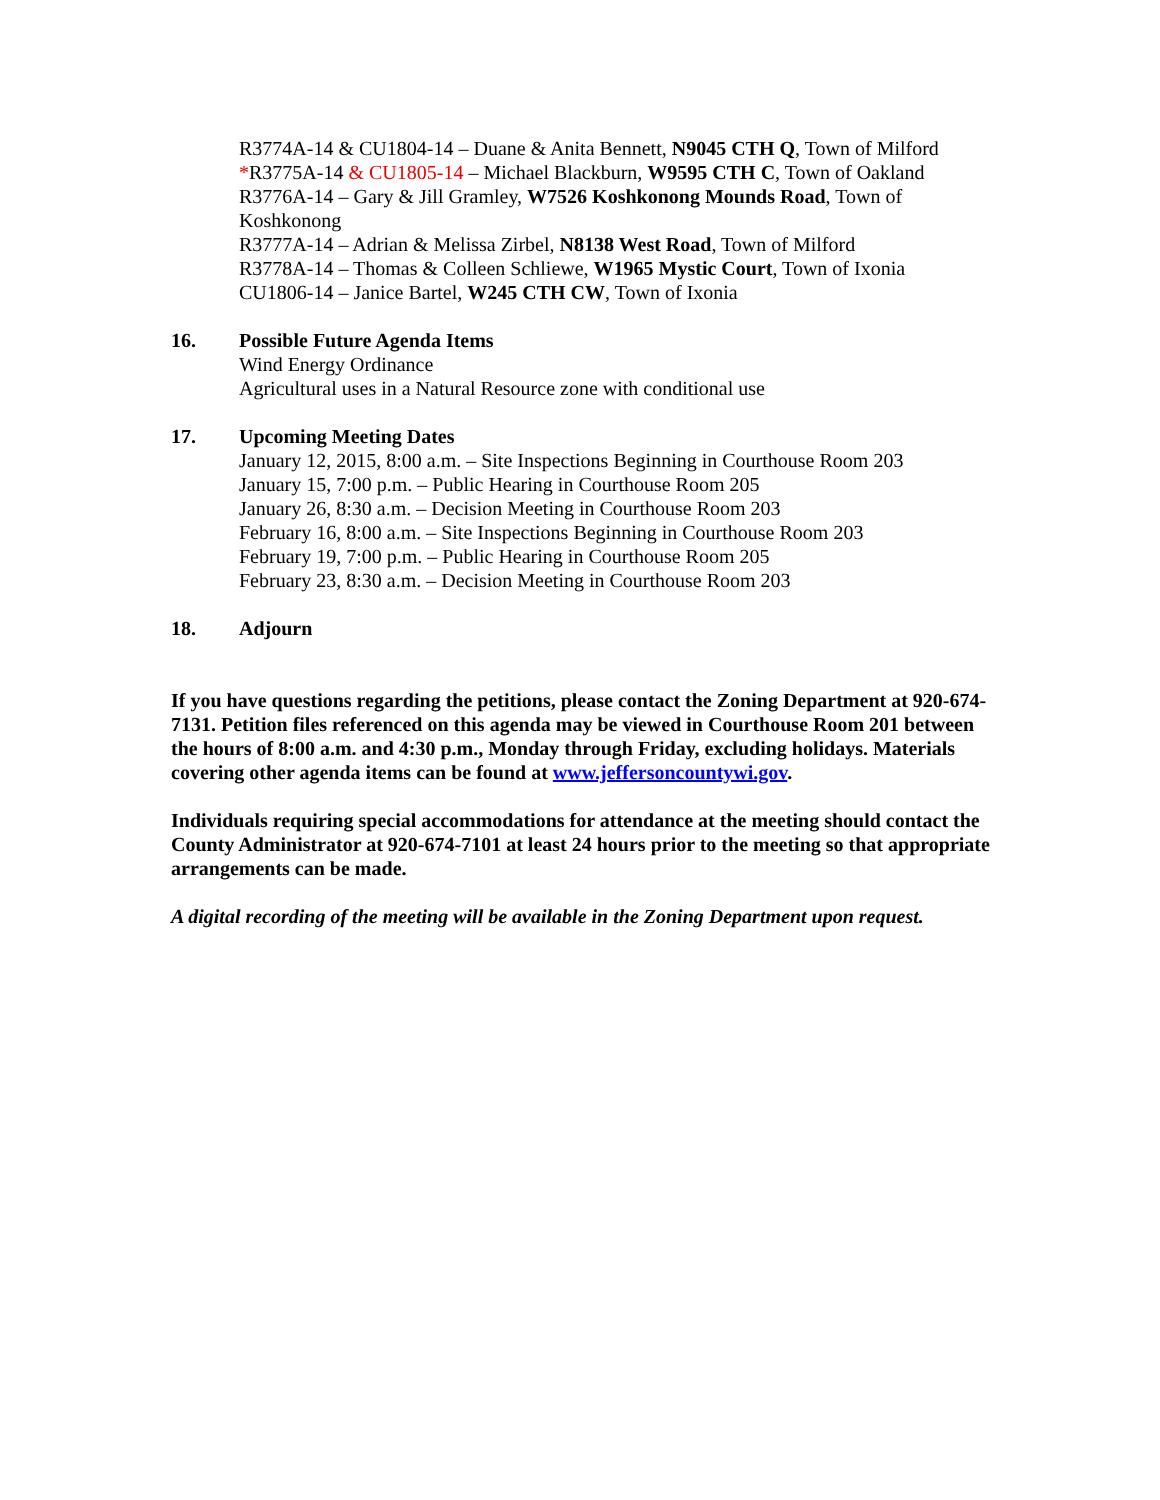R3774A-14 & CU1804-14 – Duane & Anita Bennett, N9045 CTH Q, Town of Milford
*R3775A-14 & CU1805-14 – Michael Blackburn, W9595 CTH C, Town of Oakland
R3776A-14 – Gary & Jill Gramley, W7526 Koshkonong Mounds Road, Town of Koshkonong
R3777A-14 – Adrian & Melissa Zirbel, N8138 West Road, Town of Milford
R3778A-14 – Thomas & Colleen Schliewe, W1965 Mystic Court, Town of Ixonia
CU1806-14 – Janice Bartel, W245 CTH CW, Town of Ixonia
16. Possible Future Agenda Items
Wind Energy Ordinance
Agricultural uses in a Natural Resource zone with conditional use
17. Upcoming Meeting Dates
January 12, 2015, 8:00 a.m. – Site Inspections Beginning in Courthouse Room 203
January 15, 7:00 p.m. – Public Hearing in Courthouse Room 205
January 26, 8:30 a.m. – Decision Meeting in Courthouse Room 203
February 16, 8:00 a.m. – Site Inspections Beginning in Courthouse Room 203
February 19, 7:00 p.m. – Public Hearing in Courthouse Room 205
February 23, 8:30 a.m. – Decision Meeting in Courthouse Room 203
18. Adjourn
If you have questions regarding the petitions, please contact the Zoning Department at 920-674-7131. Petition files referenced on this agenda may be viewed in Courthouse Room 201 between the hours of 8:00 a.m. and 4:30 p.m., Monday through Friday, excluding holidays. Materials covering other agenda items can be found at www.jeffersoncountywi.gov.
Individuals requiring special accommodations for attendance at the meeting should contact the County Administrator at 920-674-7101 at least 24 hours prior to the meeting so that appropriate arrangements can be made.
A digital recording of the meeting will be available in the Zoning Department upon request.